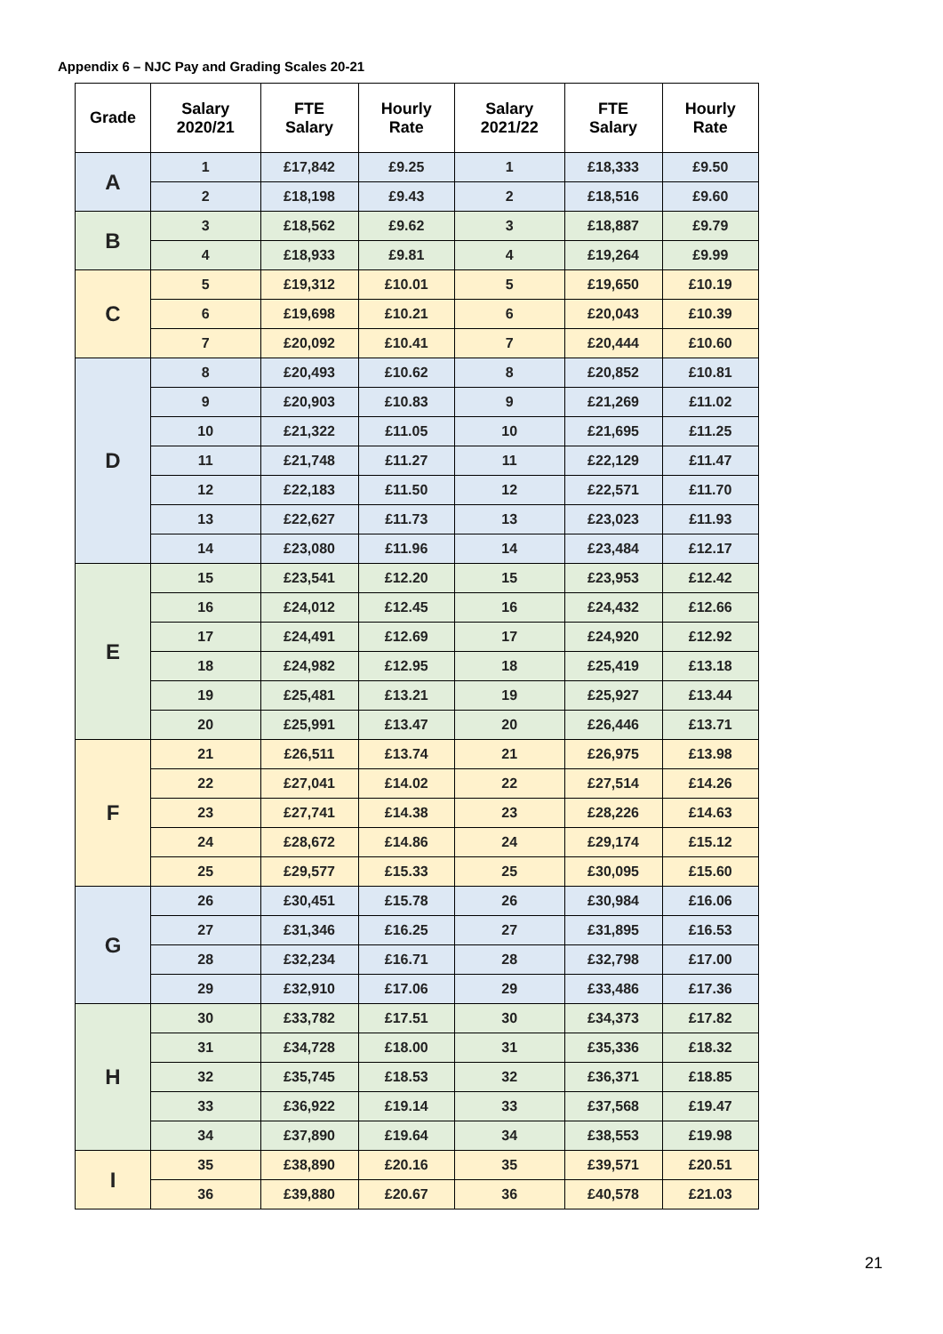Appendix 6 – NJC Pay and Grading Scales 20-21
| Grade | Salary 2020/21 | FTE Salary | Hourly Rate | Salary 2021/22 | FTE Salary | Hourly Rate |
| --- | --- | --- | --- | --- | --- | --- |
| A | 1 | £17,842 | £9.25 | 1 | £18,333 | £9.50 |
| | 2 | £18,198 | £9.43 | 2 | £18,516 | £9.60 |
| B | 3 | £18,562 | £9.62 | 3 | £18,887 | £9.79 |
| | 4 | £18,933 | £9.81 | 4 | £19,264 | £9.99 |
| C | 5 | £19,312 | £10.01 | 5 | £19,650 | £10.19 |
| | 6 | £19,698 | £10.21 | 6 | £20,043 | £10.39 |
| | 7 | £20,092 | £10.41 | 7 | £20,444 | £10.60 |
| D | 8 | £20,493 | £10.62 | 8 | £20,852 | £10.81 |
| | 9 | £20,903 | £10.83 | 9 | £21,269 | £11.02 |
| | 10 | £21,322 | £11.05 | 10 | £21,695 | £11.25 |
| | 11 | £21,748 | £11.27 | 11 | £22,129 | £11.47 |
| | 12 | £22,183 | £11.50 | 12 | £22,571 | £11.70 |
| | 13 | £22,627 | £11.73 | 13 | £23,023 | £11.93 |
| | 14 | £23,080 | £11.96 | 14 | £23,484 | £12.17 |
| E | 15 | £23,541 | £12.20 | 15 | £23,953 | £12.42 |
| | 16 | £24,012 | £12.45 | 16 | £24,432 | £12.66 |
| | 17 | £24,491 | £12.69 | 17 | £24,920 | £12.92 |
| | 18 | £24,982 | £12.95 | 18 | £25,419 | £13.18 |
| | 19 | £25,481 | £13.21 | 19 | £25,927 | £13.44 |
| | 20 | £25,991 | £13.47 | 20 | £26,446 | £13.71 |
| F | 21 | £26,511 | £13.74 | 21 | £26,975 | £13.98 |
| | 22 | £27,041 | £14.02 | 22 | £27,514 | £14.26 |
| | 23 | £27,741 | £14.38 | 23 | £28,226 | £14.63 |
| | 24 | £28,672 | £14.86 | 24 | £29,174 | £15.12 |
| | 25 | £29,577 | £15.33 | 25 | £30,095 | £15.60 |
| G | 26 | £30,451 | £15.78 | 26 | £30,984 | £16.06 |
| | 27 | £31,346 | £16.25 | 27 | £31,895 | £16.53 |
| | 28 | £32,234 | £16.71 | 28 | £32,798 | £17.00 |
| | 29 | £32,910 | £17.06 | 29 | £33,486 | £17.36 |
| H | 30 | £33,782 | £17.51 | 30 | £34,373 | £17.82 |
| | 31 | £34,728 | £18.00 | 31 | £35,336 | £18.32 |
| | 32 | £35,745 | £18.53 | 32 | £36,371 | £18.85 |
| | 33 | £36,922 | £19.14 | 33 | £37,568 | £19.47 |
| | 34 | £37,890 | £19.64 | 34 | £38,553 | £19.98 |
| I | 35 | £38,890 | £20.16 | 35 | £39,571 | £20.51 |
| | 36 | £39,880 | £20.67 | 36 | £40,578 | £21.03 |
21